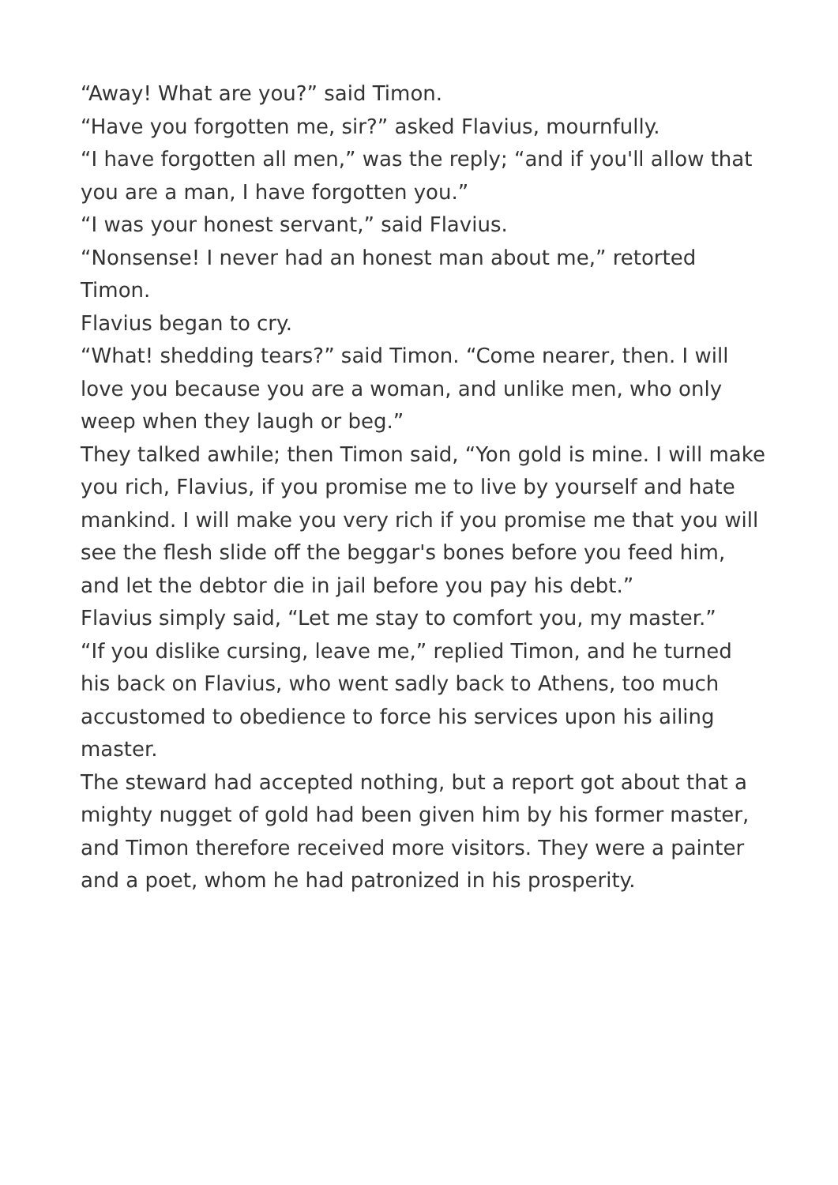“Away! What are you?” said Timon.
“Have you forgotten me, sir?” asked Flavius, mournfully.
“I have forgotten all men,” was the reply; “and if you'll allow that you are a man, I have forgotten you.”
“I was your honest servant,” said Flavius.
“Nonsense! I never had an honest man about me,” retorted Timon.
Flavius began to cry.
“What! shedding tears?” said Timon. “Come nearer, then. I will love you because you are a woman, and unlike men, who only weep when they laugh or beg.”
They talked awhile; then Timon said, “Yon gold is mine. I will make you rich, Flavius, if you promise me to live by yourself and hate mankind. I will make you very rich if you promise me that you will see the flesh slide off the beggar's bones before you feed him, and let the debtor die in jail before you pay his debt.”
Flavius simply said, “Let me stay to comfort you, my master.”
“If you dislike cursing, leave me,” replied Timon, and he turned his back on Flavius, who went sadly back to Athens, too much accustomed to obedience to force his services upon his ailing master.
The steward had accepted nothing, but a report got about that a mighty nugget of gold had been given him by his former master, and Timon therefore received more visitors. They were a painter and a poet, whom he had patronized in his prosperity.